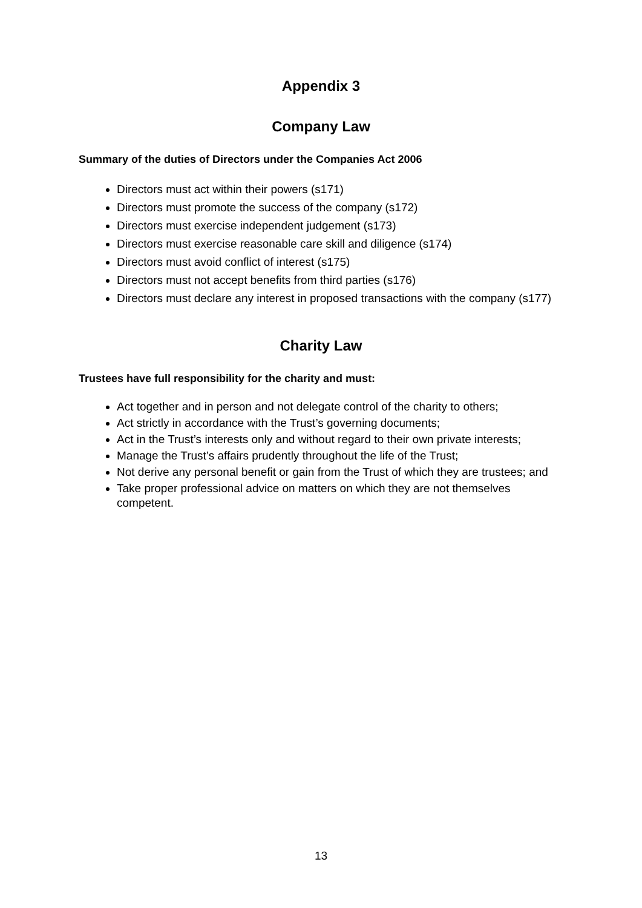Appendix 3
Company Law
Summary of the duties of Directors under the Companies Act 2006
Directors must act within their powers (s171)
Directors must promote the success of the company (s172)
Directors must exercise independent judgement (s173)
Directors must exercise reasonable care skill and diligence (s174)
Directors must avoid conflict of interest (s175)
Directors must not accept benefits from third parties (s176)
Directors must declare any interest in proposed transactions with the company (s177)
Charity Law
Trustees have full responsibility for the charity and must:
Act together and in person and not delegate control of the charity to others;
Act strictly in accordance with the Trust’s governing documents;
Act in the Trust’s interests only and without regard to their own private interests;
Manage the Trust’s affairs prudently throughout the life of the Trust;
Not derive any personal benefit or gain from the Trust of which they are trustees; and
Take proper professional advice on matters on which they are not themselves competent.
13